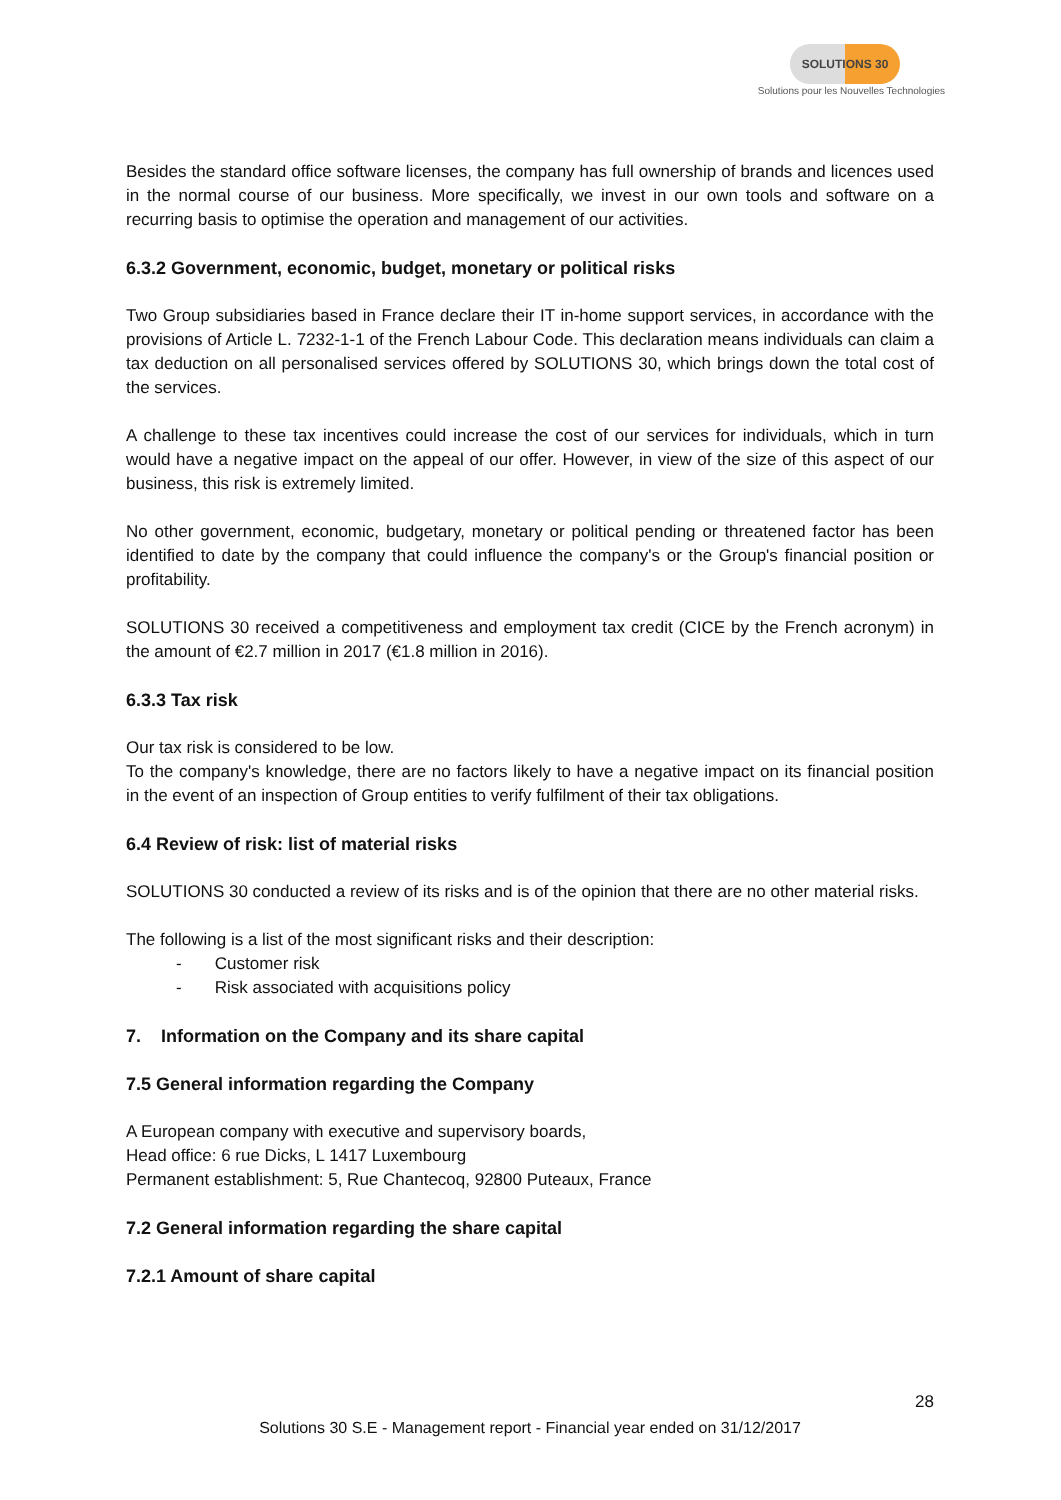SOLUTIONS 30
Solutions pour les Nouvelles Technologies
Besides the standard office software licenses, the company has full ownership of brands and licences used in the normal course of our business. More specifically, we invest in our own tools and software on a recurring basis to optimise the operation and management of our activities.
6.3.2 Government, economic, budget, monetary or political risks
Two Group subsidiaries based in France declare their IT in-home support services, in accordance with the provisions of Article L. 7232-1-1 of the French Labour Code. This declaration means individuals can claim a tax deduction on all personalised services offered by SOLUTIONS 30, which brings down the total cost of the services.
A challenge to these tax incentives could increase the cost of our services for individuals, which in turn would have a negative impact on the appeal of our offer. However, in view of the size of this aspect of our business, this risk is extremely limited.
No other government, economic, budgetary, monetary or political pending or threatened factor has been identified to date by the company that could influence the company's or the Group's financial position or profitability.
SOLUTIONS 30 received a competitiveness and employment tax credit (CICE by the French acronym) in the amount of €2.7 million in 2017 (€1.8 million in 2016).
6.3.3 Tax risk
Our tax risk is considered to be low.
To the company's knowledge, there are no factors likely to have a negative impact on its financial position in the event of an inspection of Group entities to verify fulfilment of their tax obligations.
6.4 Review of risk: list of material risks
SOLUTIONS 30 conducted a review of its risks and is of the opinion that there are no other material risks.
The following is a list of the most significant risks and their description:
- Customer risk
- Risk associated with acquisitions policy
7. Information on the Company and its share capital
7.5 General information regarding the Company
A European company with executive and supervisory boards,
Head office: 6 rue Dicks, L 1417 Luxembourg
Permanent establishment: 5, Rue Chantecoq, 92800 Puteaux, France
7.2 General information regarding the share capital
7.2.1 Amount of share capital
28
Solutions 30 S.E - Management report - Financial year ended on 31/12/2017